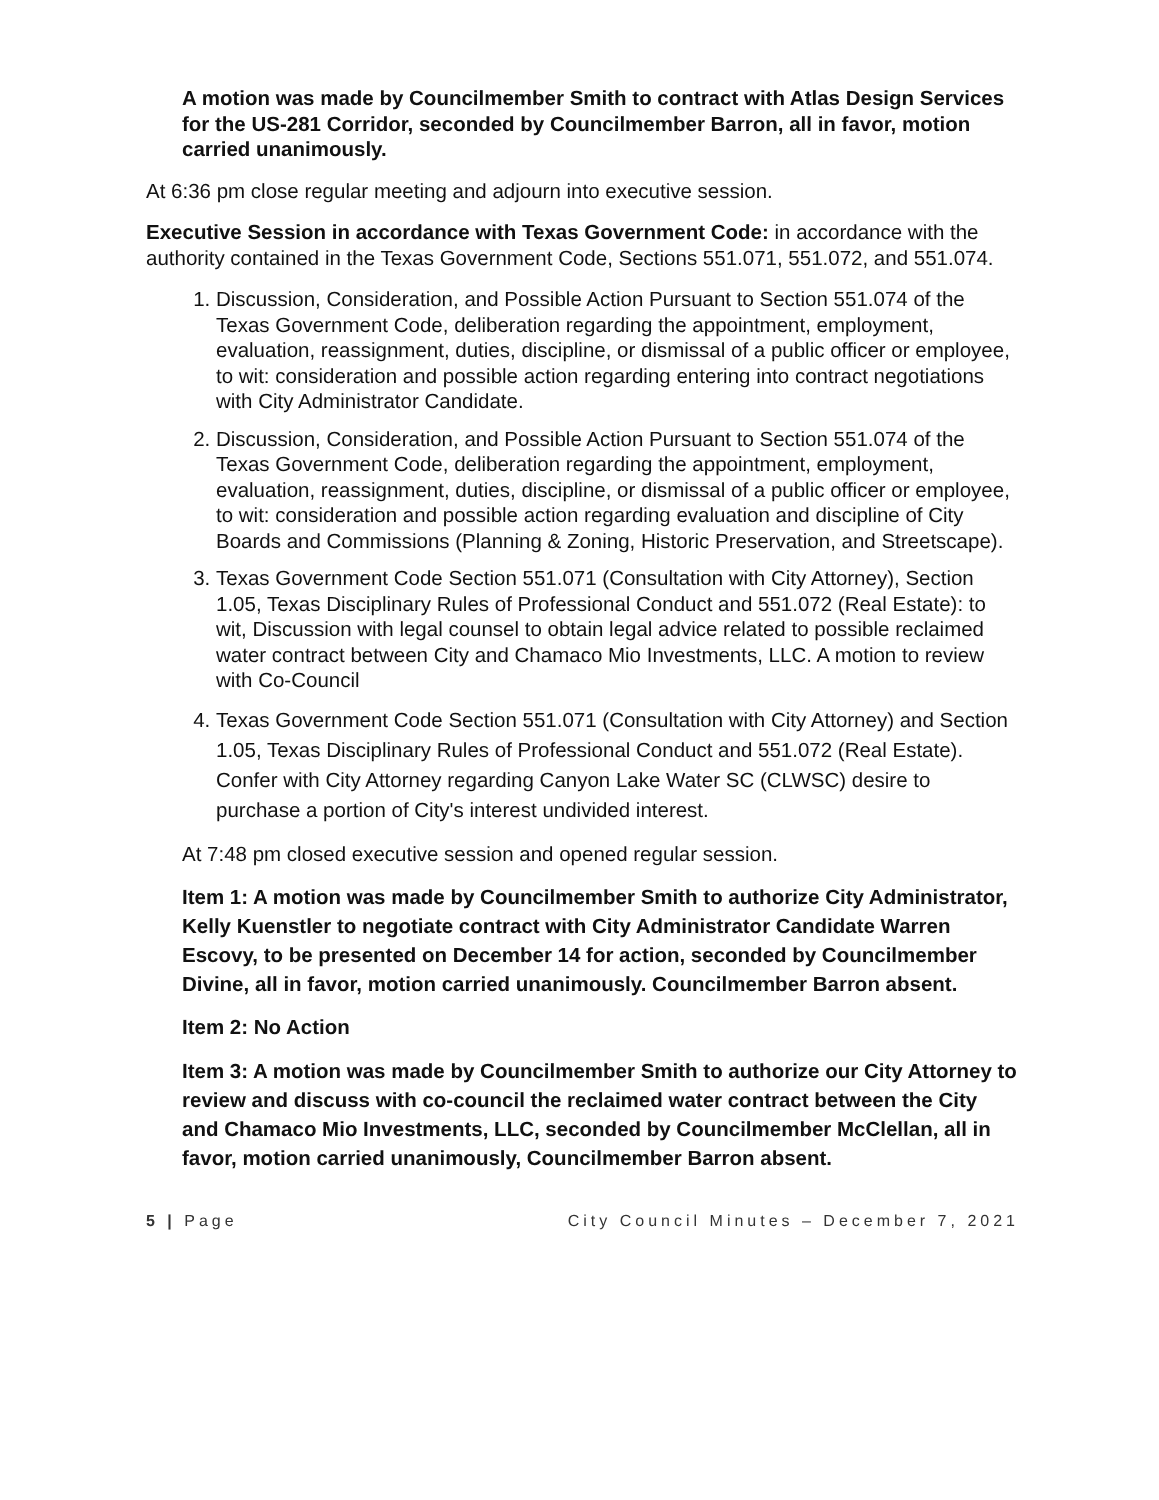A motion was made by Councilmember Smith to contract with Atlas Design Services for the US-281 Corridor, seconded by Councilmember Barron, all in favor, motion carried unanimously.
At 6:36 pm close regular meeting and adjourn into executive session.
Executive Session in accordance with Texas Government Code: in accordance with the authority contained in the Texas Government Code, Sections 551.071, 551.072, and 551.074.
1. Discussion, Consideration, and Possible Action Pursuant to Section 551.074 of the Texas Government Code, deliberation regarding the appointment, employment, evaluation, reassignment, duties, discipline, or dismissal of a public officer or employee, to wit: consideration and possible action regarding entering into contract negotiations with City Administrator Candidate.
2. Discussion, Consideration, and Possible Action Pursuant to Section 551.074 of the Texas Government Code, deliberation regarding the appointment, employment, evaluation, reassignment, duties, discipline, or dismissal of a public officer or employee, to wit: consideration and possible action regarding evaluation and discipline of City Boards and Commissions (Planning & Zoning, Historic Preservation, and Streetscape).
3. Texas Government Code Section 551.071 (Consultation with City Attorney), Section 1.05, Texas Disciplinary Rules of Professional Conduct and 551.072 (Real Estate): to wit, Discussion with legal counsel to obtain legal advice related to possible reclaimed water contract between City and Chamaco Mio Investments, LLC. A motion to review with Co-Council
4. Texas Government Code Section 551.071 (Consultation with City Attorney) and Section 1.05, Texas Disciplinary Rules of Professional Conduct and 551.072 (Real Estate). Confer with City Attorney regarding Canyon Lake Water SC (CLWSC) desire to purchase a portion of City's interest undivided interest.
At 7:48 pm closed executive session and opened regular session.
Item 1: A motion was made by Councilmember Smith to authorize City Administrator, Kelly Kuenstler to negotiate contract with City Administrator Candidate Warren Escovy, to be presented on December 14 for action, seconded by Councilmember Divine, all in favor, motion carried unanimously. Councilmember Barron absent.
Item 2: No Action
Item 3: A motion was made by Councilmember Smith to authorize our City Attorney to review and discuss with co-council the reclaimed water contract between the City and Chamaco Mio Investments, LLC, seconded by Councilmember McClellan, all in favor, motion carried unanimously, Councilmember Barron absent.
5 | Page City Council Minutes – December 7, 2021